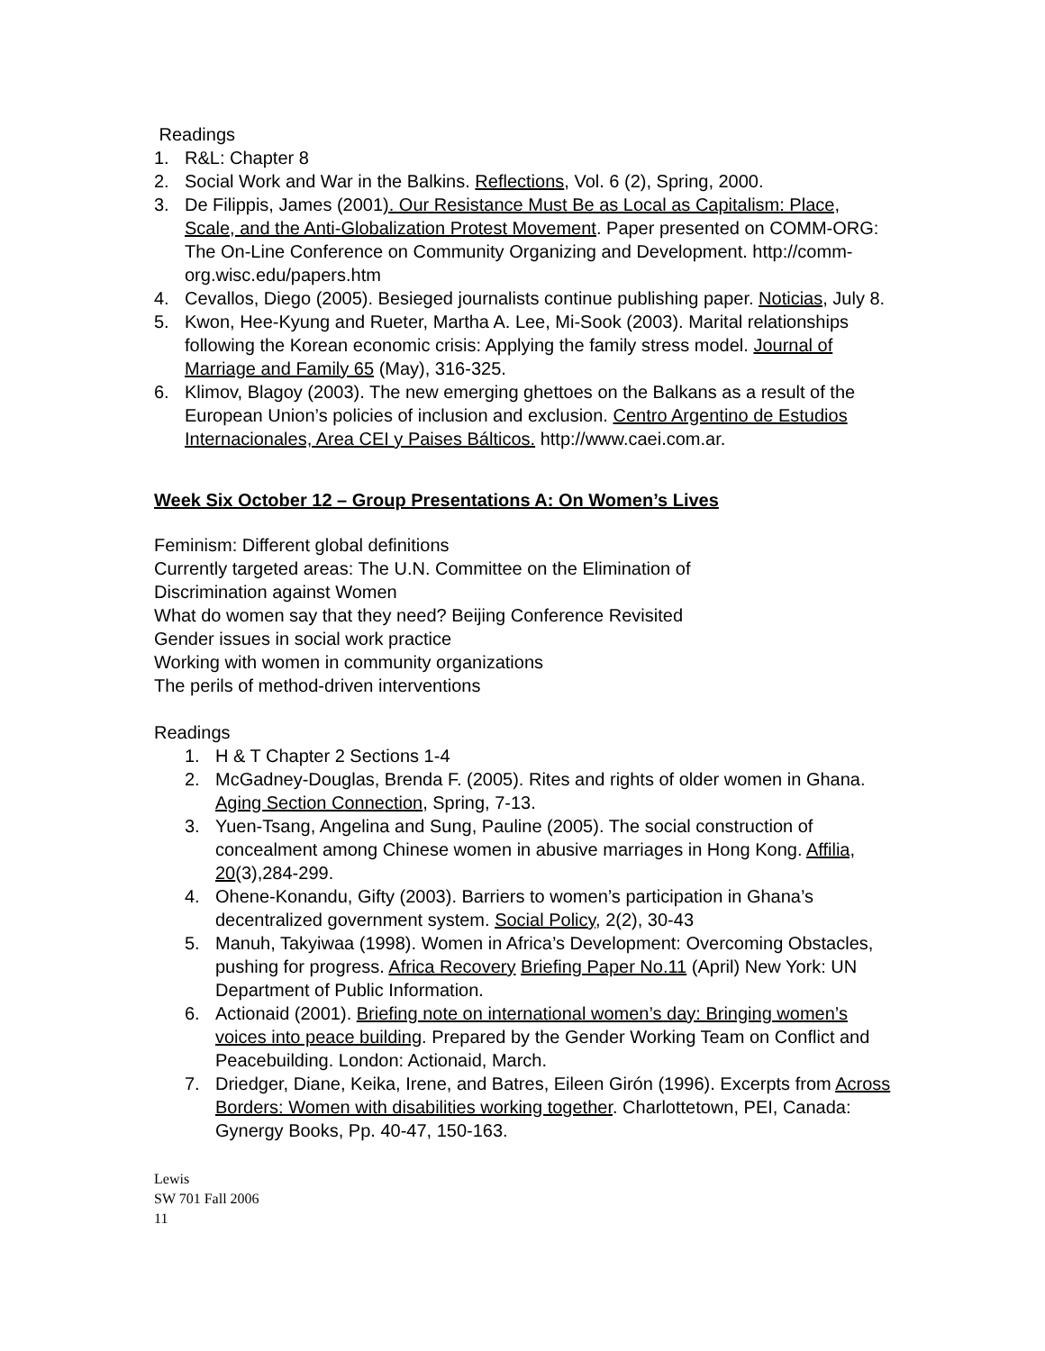Readings
1. R&L: Chapter 8
2. Social Work and War in the Balkins. Reflections, Vol. 6 (2), Spring, 2000.
3. De Filippis, James (2001). Our Resistance Must Be as Local as Capitalism: Place, Scale, and the Anti-Globalization Protest Movement. Paper presented on COMM-ORG: The On-Line Conference on Community Organizing and Development. http://comm-org.wisc.edu/papers.htm
4. Cevallos, Diego (2005). Besieged journalists continue publishing paper. Noticias, July 8.
5. Kwon, Hee-Kyung and Rueter, Martha A. Lee, Mi-Sook (2003). Marital relationships following the Korean economic crisis: Applying the family stress model. Journal of Marriage and Family 65 (May), 316-325.
6. Klimov, Blagoy (2003). The new emerging ghettoes on the Balkans as a result of the European Union’s policies of inclusion and exclusion. Centro Argentino de Estudios Internacionales, Area CEI y Paises Bálticos. http://www.caei.com.ar.
Week Six October 12 – Group Presentations A: On Women’s Lives
Feminism: Different global definitions
Currently targeted areas: The U.N. Committee on the Elimination of
Discrimination against Women
What do women say that they need? Beijing Conference Revisited
Gender issues in social work practice
Working with women in community organizations
The perils of method-driven interventions
Readings
1. H & T Chapter 2 Sections 1-4
2. McGadney-Douglas, Brenda F. (2005). Rites and rights of older women in Ghana. Aging Section Connection, Spring, 7-13.
3. Yuen-Tsang, Angelina and Sung, Pauline (2005). The social construction of concealment among Chinese women in abusive marriages in Hong Kong. Affilia, 20(3),284-299.
4. Ohene-Konandu, Gifty (2003). Barriers to women’s participation in Ghana’s decentralized government system. Social Policy, 2(2), 30-43
5. Manuh, Takyiwaa (1998). Women in Africa’s Development: Overcoming Obstacles, pushing for progress. Africa Recovery Briefing Paper No.11 (April) New York: UN Department of Public Information.
6. Actionaid (2001). Briefing note on international women’s day: Bringing women’s voices into peace building. Prepared by the Gender Working Team on Conflict and Peacebuilding. London: Actionaid, March.
7. Driedger, Diane, Keika, Irene, and Batres, Eileen Girón (1996). Excerpts from Across Borders: Women with disabilities working together. Charlottetown, PEI, Canada: Gynergy Books, Pp. 40-47, 150-163.
Lewis
SW 701 Fall 2006
11